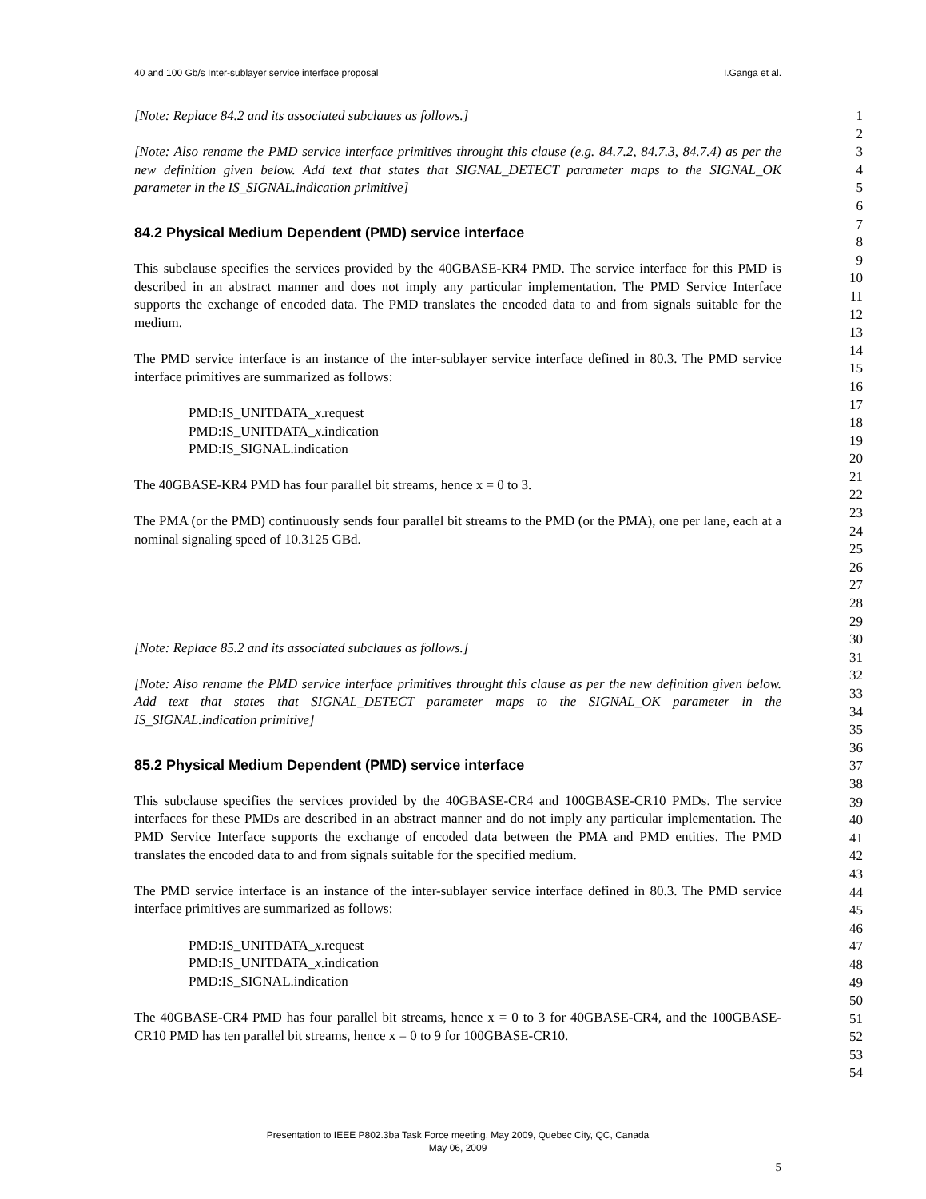40 and 100 Gb/s Inter-sublayer service interface proposal I.Ganga et al.
[Note: Replace 84.2 and its associated subclaues as follows.]
[Note: Also rename the PMD service interface primitives throught this clause (e.g. 84.7.2, 84.7.3, 84.7.4) as per the new definition given below. Add text that states that SIGNAL_DETECT parameter maps to the SIGNAL_OK parameter in the IS_SIGNAL.indication primitive]
84.2 Physical Medium Dependent (PMD) service interface
This subclause specifies the services provided by the 40GBASE-KR4 PMD. The service interface for this PMD is described in an abstract manner and does not imply any particular implementation. The PMD Service Interface supports the exchange of encoded data. The PMD translates the encoded data to and from signals suitable for the medium.
The PMD service interface is an instance of the inter-sublayer service interface defined in 80.3. The PMD service interface primitives are summarized as follows:
PMD:IS_UNITDATA_x.request
PMD:IS_UNITDATA_x.indication
PMD:IS_SIGNAL.indication
The 40GBASE-KR4 PMD has four parallel bit streams, hence x = 0 to 3.
The PMA (or the PMD) continuously sends four parallel bit streams to the PMD (or the PMA), one per lane, each at a nominal signaling speed of 10.3125 GBd.
[Note: Replace 85.2 and its associated subclaues as follows.]
[Note: Also rename the PMD service interface primitives throught this clause as per the new definition given below. Add text that states that SIGNAL_DETECT parameter maps to the SIGNAL_OK parameter in the IS_SIGNAL.indication primitive]
85.2 Physical Medium Dependent (PMD) service interface
This subclause specifies the services provided by the 40GBASE-CR4 and 100GBASE-CR10 PMDs. The service interfaces for these PMDs are described in an abstract manner and do not imply any particular implementation. The PMD Service Interface supports the exchange of encoded data between the PMA and PMD entities. The PMD translates the encoded data to and from signals suitable for the specified medium.
The PMD service interface is an instance of the inter-sublayer service interface defined in 80.3. The PMD service interface primitives are summarized as follows:
PMD:IS_UNITDATA_x.request
PMD:IS_UNITDATA_x.indication
PMD:IS_SIGNAL.indication
The 40GBASE-CR4 PMD has four parallel bit streams, hence x = 0 to 3 for 40GBASE-CR4, and the 100GBASE-CR10 PMD has ten parallel bit streams, hence x = 0 to 9 for 100GBASE-CR10.
1
2
3
4
5
6
7
8
9
10
11
12
13
14
15
16
17
18
19
20
21
22
23
24
25
26
27
28
29
30
31
32
33
34
35
36
37
38
39
40
41
42
43
44
45
46
47
48
49
50
51
52
53
54
Presentation to IEEE P802.3ba Task Force meeting, May 2009, Quebec City, QC, Canada
May 06, 2009
5